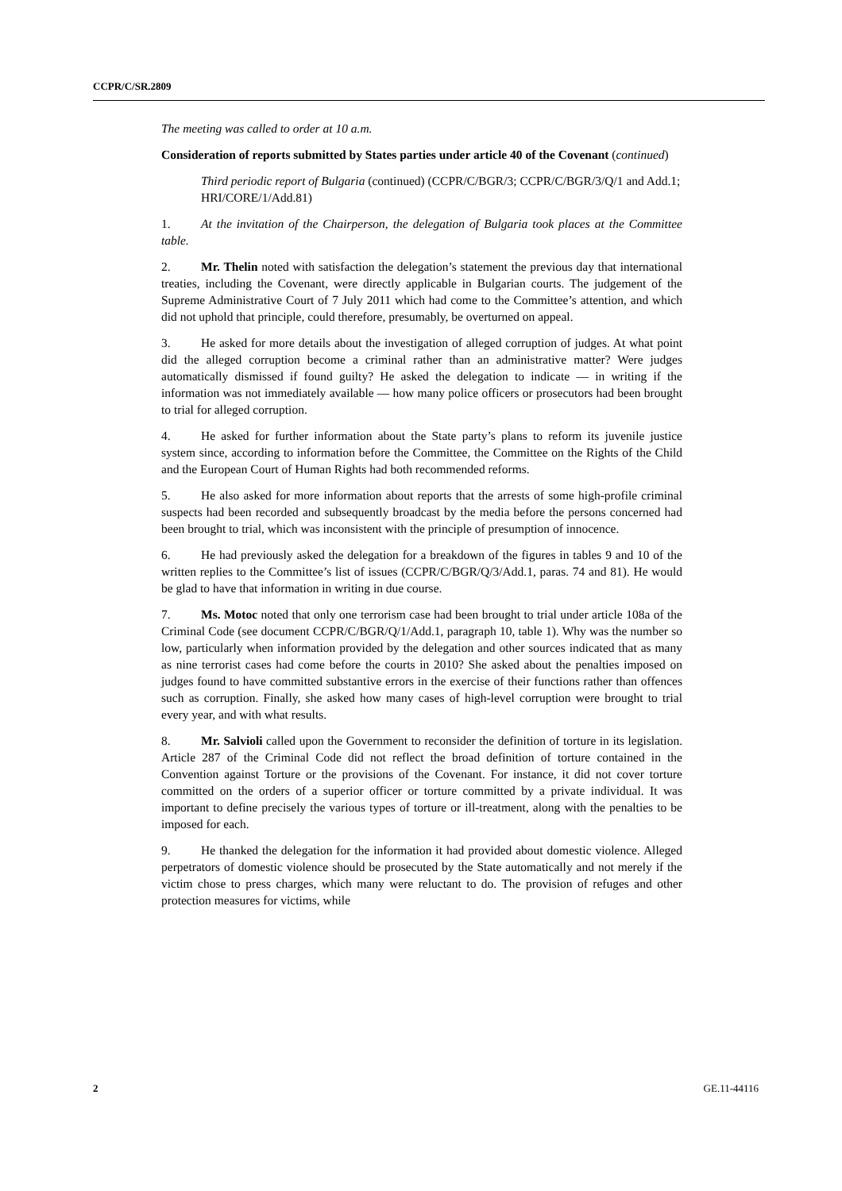CCPR/C/SR.2809
The meeting was called to order at 10 a.m.
Consideration of reports submitted by States parties under article 40 of the Covenant (continued)
Third periodic report of Bulgaria (continued) (CCPR/C/BGR/3; CCPR/C/BGR/3/Q/1 and Add.1; HRI/CORE/1/Add.81)
1. At the invitation of the Chairperson, the delegation of Bulgaria took places at the Committee table.
2. Mr. Thelin noted with satisfaction the delegation’s statement the previous day that international treaties, including the Covenant, were directly applicable in Bulgarian courts. The judgement of the Supreme Administrative Court of 7 July 2011 which had come to the Committee’s attention, and which did not uphold that principle, could therefore, presumably, be overturned on appeal.
3. He asked for more details about the investigation of alleged corruption of judges. At what point did the alleged corruption become a criminal rather than an administrative matter? Were judges automatically dismissed if found guilty? He asked the delegation to indicate — in writing if the information was not immediately available — how many police officers or prosecutors had been brought to trial for alleged corruption.
4. He asked for further information about the State party’s plans to reform its juvenile justice system since, according to information before the Committee, the Committee on the Rights of the Child and the European Court of Human Rights had both recommended reforms.
5. He also asked for more information about reports that the arrests of some high-profile criminal suspects had been recorded and subsequently broadcast by the media before the persons concerned had been brought to trial, which was inconsistent with the principle of presumption of innocence.
6. He had previously asked the delegation for a breakdown of the figures in tables 9 and 10 of the written replies to the Committee’s list of issues (CCPR/C/BGR/Q/3/Add.1, paras. 74 and 81). He would be glad to have that information in writing in due course.
7. Ms. Motoc noted that only one terrorism case had been brought to trial under article 108a of the Criminal Code (see document CCPR/C/BGR/Q/1/Add.1, paragraph 10, table 1). Why was the number so low, particularly when information provided by the delegation and other sources indicated that as many as nine terrorist cases had come before the courts in 2010? She asked about the penalties imposed on judges found to have committed substantive errors in the exercise of their functions rather than offences such as corruption. Finally, she asked how many cases of high-level corruption were brought to trial every year, and with what results.
8. Mr. Salvioli called upon the Government to reconsider the definition of torture in its legislation. Article 287 of the Criminal Code did not reflect the broad definition of torture contained in the Convention against Torture or the provisions of the Covenant. For instance, it did not cover torture committed on the orders of a superior officer or torture committed by a private individual. It was important to define precisely the various types of torture or ill-treatment, along with the penalties to be imposed for each.
9. He thanked the delegation for the information it had provided about domestic violence. Alleged perpetrators of domestic violence should be prosecuted by the State automatically and not merely if the victim chose to press charges, which many were reluctant to do. The provision of refuges and other protection measures for victims, while
2 GE.11-44116